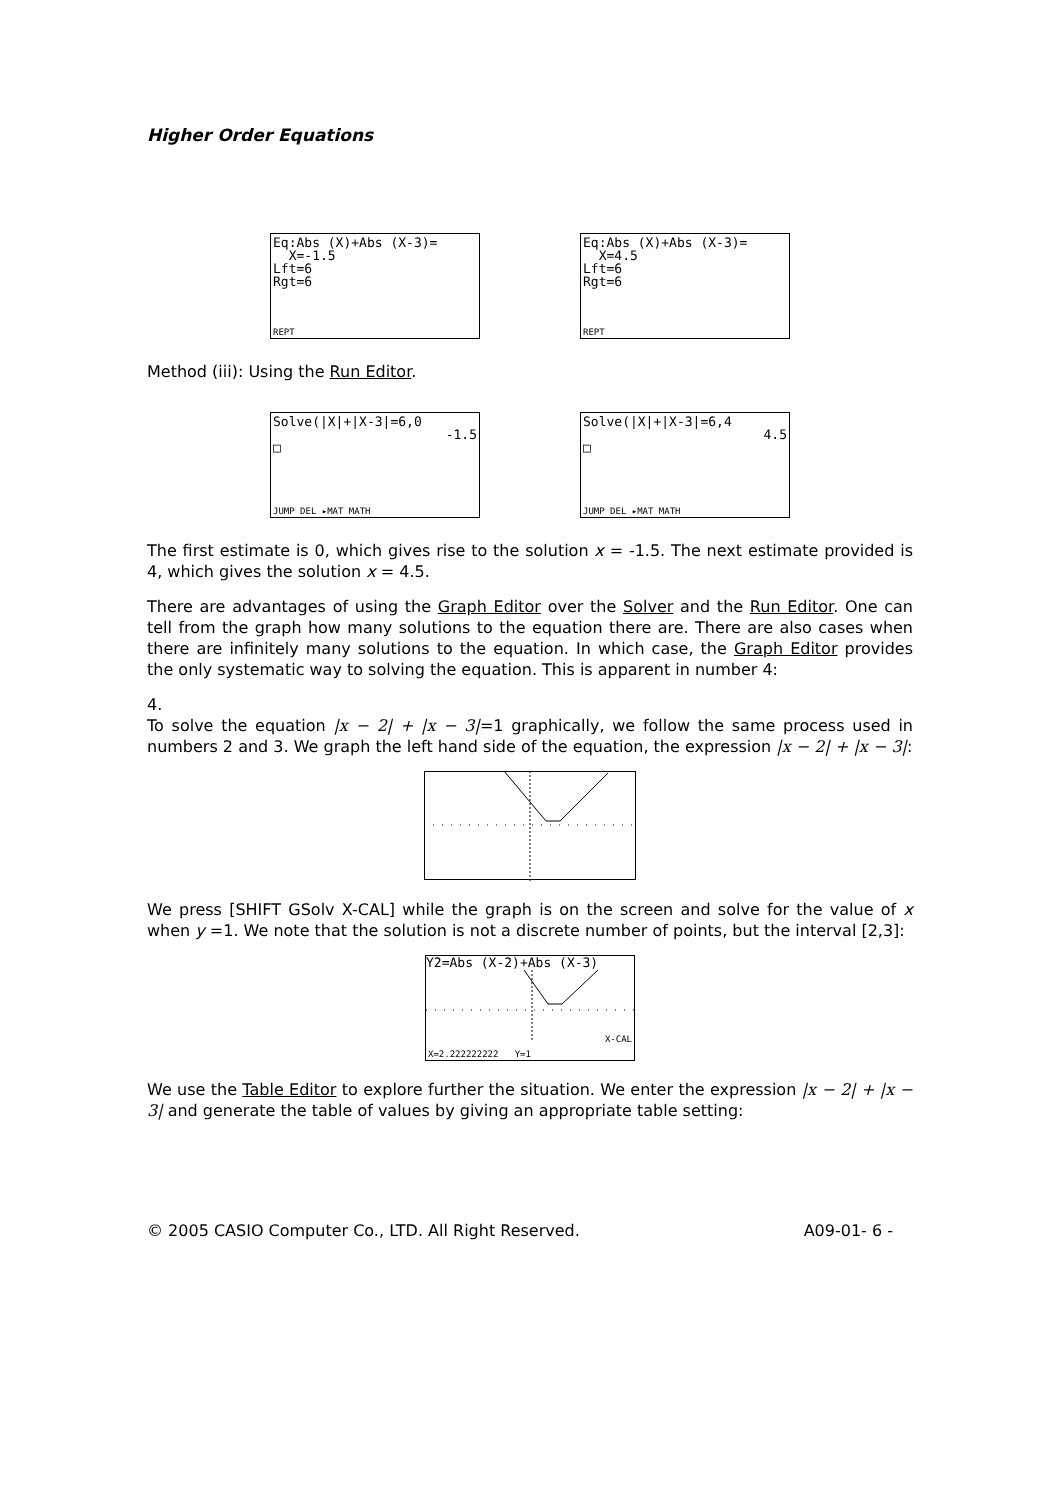Higher Order Equations
Eq:Abs (X)+Abs (X-3)= X=-1.5 Lft=6 Rgt=6
REPT
Eq:Abs (X)+Abs (X-3)= X=4.5 Lft=6 Rgt=6
REPT
Method (iii): Using the Run Editor.
Solve(|X|+|X-3|=6,0
-1.5
□
JUMP DEL ▸MAT MATH
Solve(|X|+|X-3|=6,4
4.5
□
JUMP DEL ▸MAT MATH
The first estimate is 0, which gives rise to the solution x = -1.5. The next estimate provided is 4, which gives the solution x = 4.5.
There are advantages of using the Graph Editor over the Solver and the Run Editor. One can tell from the graph how many solutions to the equation there are. There are also cases when there are infinitely many solutions to the equation. In which case, the Graph Editor provides the only systematic way to solving the equation. This is apparent in number 4:
4.
To solve the equation |x − 2| + |x − 3|=1 graphically, we follow the same process used in numbers 2 and 3. We graph the left hand side of the equation, the expression |x − 2| + |x − 3|:
We press [SHIFT GSolv X-CAL] while the graph is on the screen and solve for the value of x when y =1. We note that the solution is not a discrete number of points, but the interval [2,3]:
Y2=Abs (X-2)+Abs (X-3)
X-CAL
X=2.222222222 Y=1
We use the Table Editor to explore further the situation. We enter the expression |x − 2| + |x − 3| and generate the table of values by giving an appropriate table setting:
© 2005 CASIO Computer Co., LTD. All Right Reserved. A09-01- 6 -